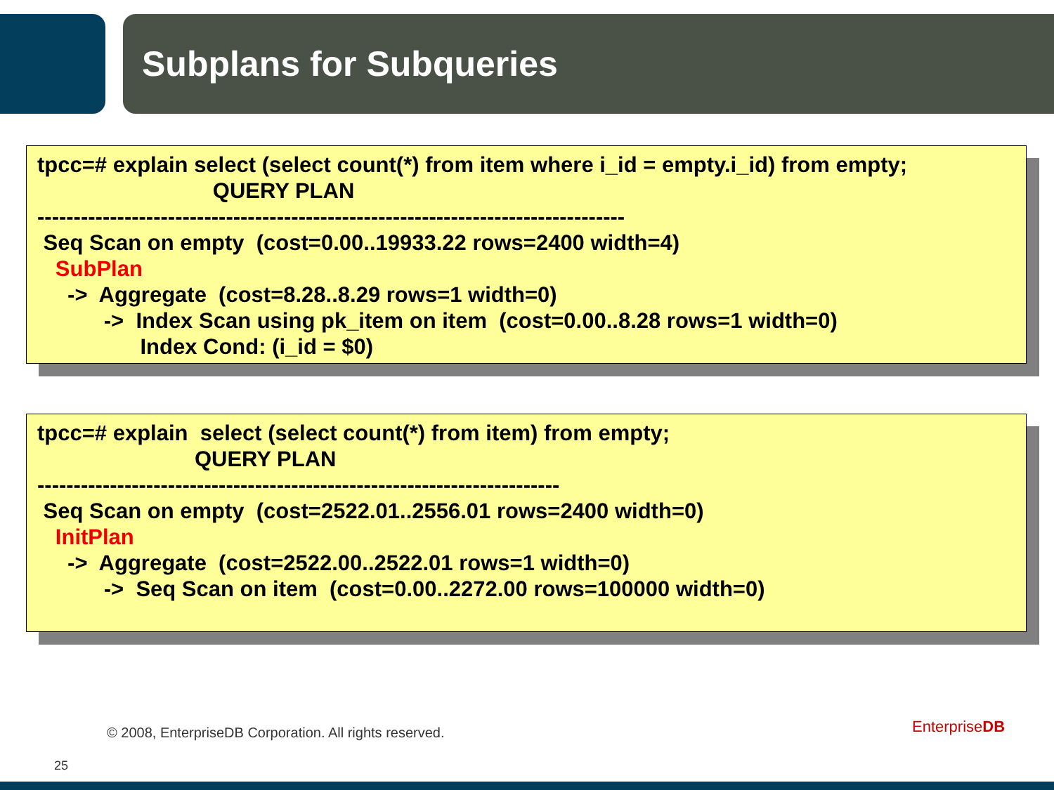Subplans for Subqueries
tpcc=# explain select (select count(*) from item where i_id = empty.i_id) from empty; QUERY PLAN --------------------------------------------------------------------------------- Seq Scan on empty (cost=0.00..19933.22 rows=2400 width=4) SubPlan -> Aggregate (cost=8.28..8.29 rows=1 width=0) -> Index Scan using pk_item on item (cost=0.00..8.28 rows=1 width=0) Index Cond: (i_id = $0)
tpcc=# explain select (select count(*) from item) from empty; QUERY PLAN ------------------------------------------------------------------------ Seq Scan on empty (cost=2522.01..2556.01 rows=2400 width=0) InitPlan -> Aggregate (cost=2522.00..2522.01 rows=1 width=0) -> Seq Scan on item (cost=0.00..2272.00 rows=100000 width=0)
© 2008, EnterpriseDB Corporation. All rights reserved.
25
EnterpriseDB